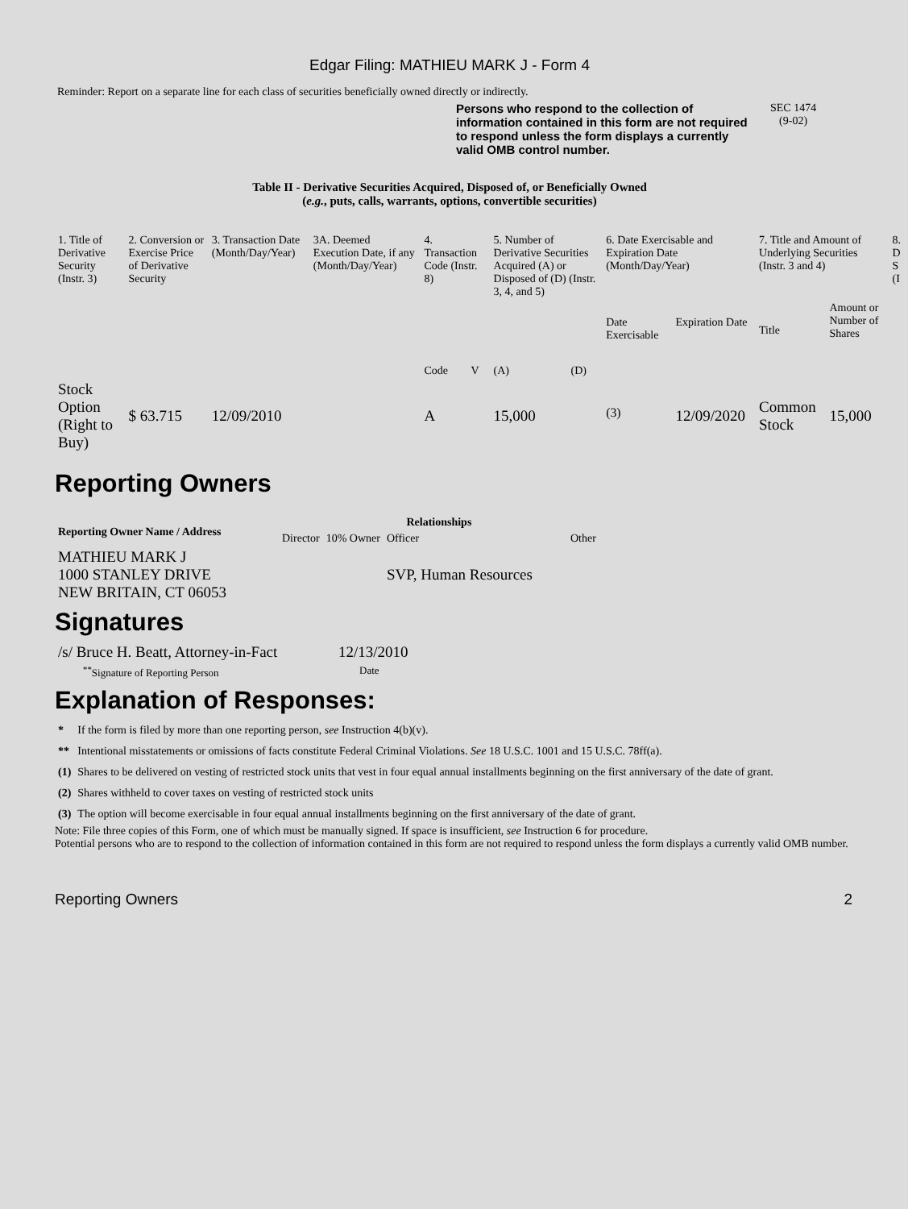Edgar Filing: MATHIEU MARK J - Form 4
Reminder: Report on a separate line for each class of securities beneficially owned directly or indirectly.
Persons who respond to the collection of information contained in this form are not required to respond unless the form displays a currently valid OMB control number.
SEC 1474
(9-02)
Table II - Derivative Securities Acquired, Disposed of, or Beneficially Owned
(e.g., puts, calls, warrants, options, convertible securities)
| 1. Title of Derivative Security (Instr. 3) | 2. Conversion or Exercise Price of Derivative Security | 3. Transaction Date (Month/Day/Year) | 3A. Deemed Execution Date, if any (Month/Day/Year) | 4. Transaction Code (Instr. 8) | | 5. Number of Derivative Securities Acquired (A) or Disposed of (D) (Instr. 3, 4, and 5) | | 6. Date Exercisable and Expiration Date (Month/Day/Year) | | 7. Title and Amount of Underlying Securities (Instr. 3 and 4) | | 8. D S (I |
| --- | --- | --- | --- | --- | --- | --- | --- | --- | --- | --- | --- | --- |
| | | | | Code | V | (A) | (D) | Date Exercisable | Expiration Date | Title | Amount or Number of Shares | |
| Stock Option (Right to Buy) | $ 63.715 | 12/09/2010 | | A | | 15,000 | | <sup>(3)</sup> | 12/09/2020 | Common Stock | 15,000 | |
Reporting Owners
| Reporting Owner Name / Address | Relationships | | | |
| --- | --- | --- | --- | --- |
| | Director | 10% Owner | Officer | Other |
| MATHIEU MARK J 1000 STANLEY DRIVE NEW BRITAIN, CT 06053 | | | SVP, Human Resources | |
Signatures
| /s/ Bruce H. Beatt, Attorney-in-Fact | 12/13/2010 |
| <sup>**</sup> Signature of Reporting Person | Date |
Explanation of Responses:
| * | If the form is filed by more than one reporting person, see Instruction 4(b)(v). |
| ** | Intentional misstatements or omissions of facts constitute Federal Criminal Violations. See 18 U.S.C. 1001 and 15 U.S.C. 78ff(a). |
| (1) | Shares to be delivered on vesting of restricted stock units that vest in four equal annual installments beginning on the first anniversary of the date of grant. |
| (2) | Shares withheld to cover taxes on vesting of restricted stock units |
| (3) | The option will become exercisable in four equal annual installments beginning on the first anniversary of the date of grant. |
Note: File three copies of this Form, one of which must be manually signed. If space is insufficient, see Instruction 6 for procedure.
Potential persons who are to respond to the collection of information contained in this form are not required to respond unless the form displays a currently valid OMB number.
Reporting Owners 2